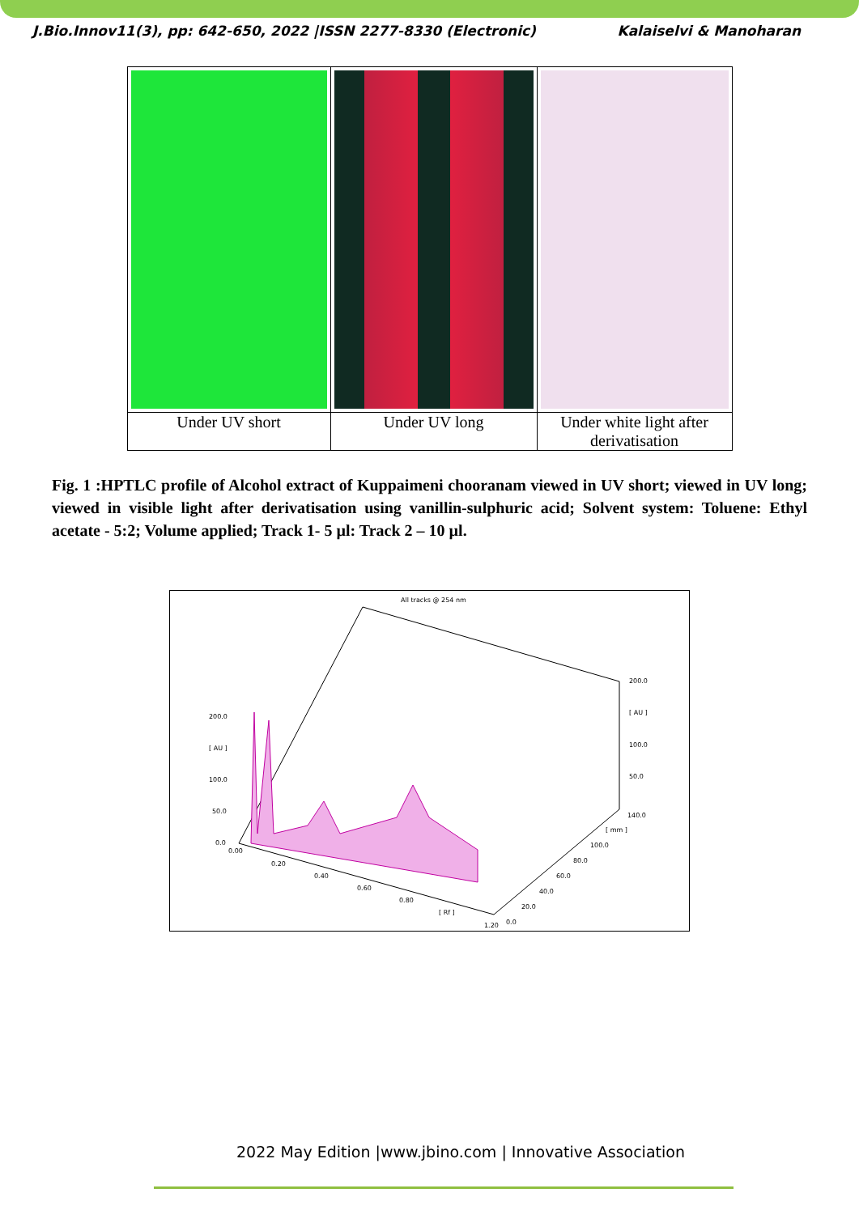J.Bio.Innov11(3), pp: 642-650, 2022 |ISSN 2277-8330 (Electronic) Kalaiselvi & Manoharan
| Under UV short | Under UV long | Under white light after derivatisation |
Fig. 1 :HPTLC profile of Alcohol extract of Kuppaimeni chooranam viewed in UV short; viewed in UV long; viewed in visible light after derivatisation using vanillin-sulphuric acid; Solvent system: Toluene: Ethyl acetate - 5:2; Volume applied; Track 1- 5 µl: Track 2 – 10 µl.
All tracks @ 254 nm
200.0
[ AU ]
100.0
50.0
0.0
200.0
[ AU ]
100.0
50.0
140.0
0.00
0.20
0.40
0.60
0.80
[ Rf ]
1.20
0.0
20.0
40.0
60.0
80.0
100.0
[ mm ]
2022 May Edition |www.jbino.com | Innovative Association